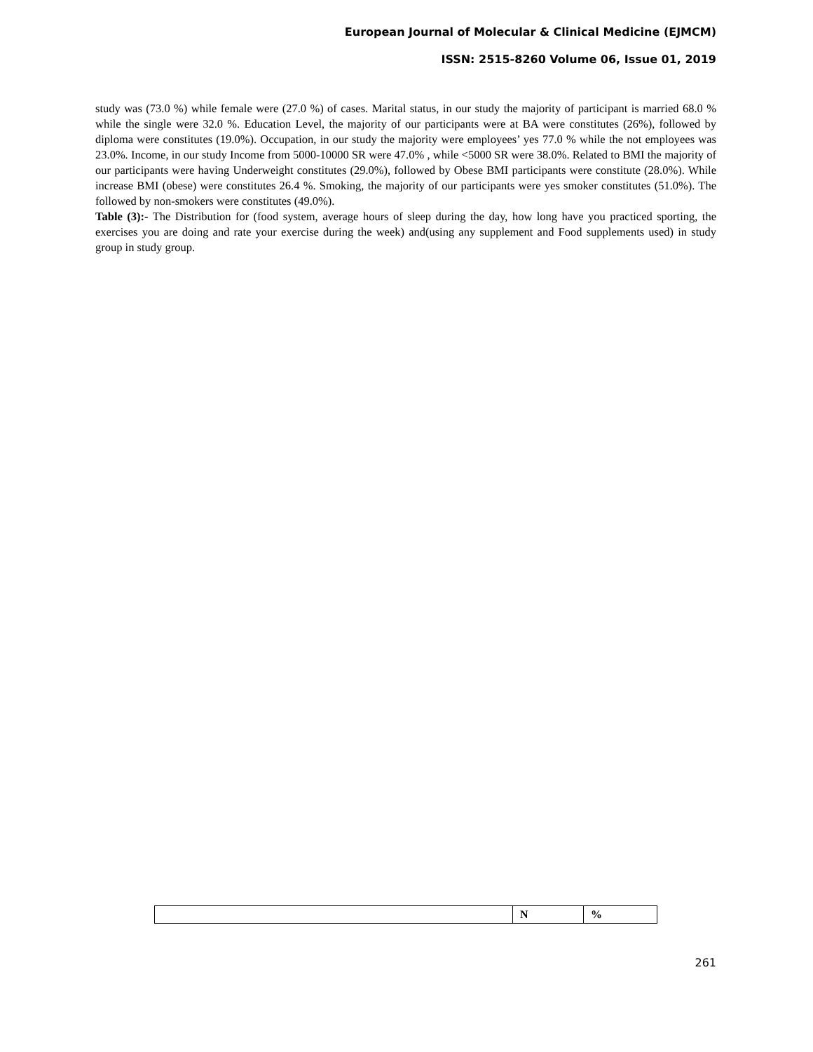European Journal of Molecular & Clinical Medicine (EJMCM)
ISSN: 2515-8260 Volume 06, Issue 01, 2019
study was (73.0 %) while female were (27.0 %) of cases. Marital status, in our study the majority of participant is married 68.0 % while the single were 32.0 %. Education Level, the majority of our participants were at BA were constitutes (26%), followed by diploma were constitutes (19.0%). Occupation, in our study the majority were employees’ yes 77.0 % while the not employees was 23.0%. Income, in our study Income from 5000-10000 SR were 47.0% , while <5000 SR were 38.0%. Related to BMI the majority of our participants were having Underweight constitutes (29.0%), followed by Obese BMI participants were constitute (28.0%). While increase BMI (obese) were constitutes 26.4 %. Smoking, the majority of our participants were yes smoker constitutes (51.0%). The followed by non-smokers were constitutes (49.0%).
Table (3):- The Distribution for (food system, average hours of sleep during the day, how long have you practiced sporting, the exercises you are doing and rate your exercise during the week) and(using any supplement and Food supplements used) in study group in study group.
| | N | % |
| --- | --- | --- |
261